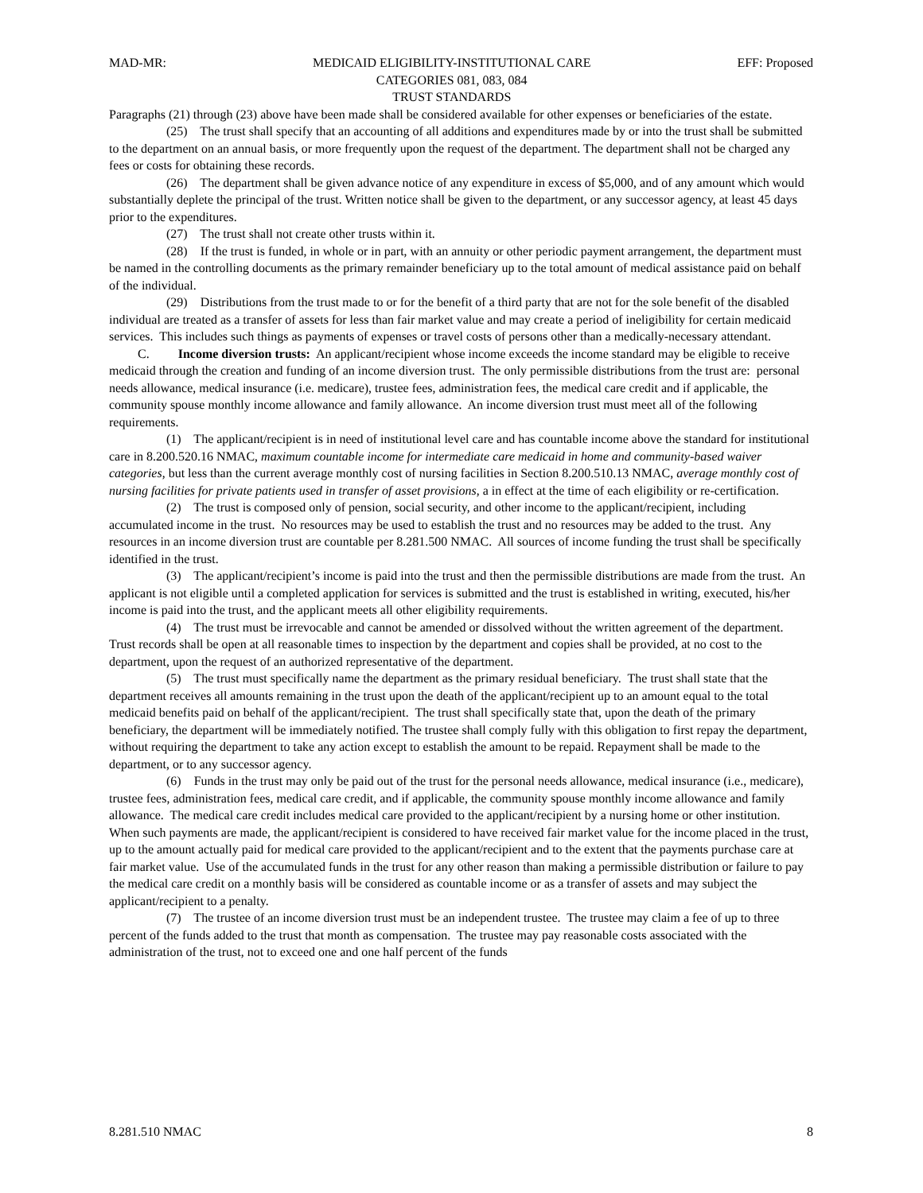MAD-MR: MEDICAID ELIGIBILITY-INSTITUTIONAL CARE
CATEGORIES 081, 083, 084
TRUST STANDARDS EFF: Proposed
Paragraphs (21) through (23) above have been made shall be considered available for other expenses or beneficiaries of the estate.
(25) The trust shall specify that an accounting of all additions and expenditures made by or into the trust shall be submitted to the department on an annual basis, or more frequently upon the request of the department. The department shall not be charged any fees or costs for obtaining these records.
(26) The department shall be given advance notice of any expenditure in excess of $5,000, and of any amount which would substantially deplete the principal of the trust. Written notice shall be given to the department, or any successor agency, at least 45 days prior to the expenditures.
(27) The trust shall not create other trusts within it.
(28) If the trust is funded, in whole or in part, with an annuity or other periodic payment arrangement, the department must be named in the controlling documents as the primary remainder beneficiary up to the total amount of medical assistance paid on behalf of the individual.
(29) Distributions from the trust made to or for the benefit of a third party that are not for the sole benefit of the disabled individual are treated as a transfer of assets for less than fair market value and may create a period of ineligibility for certain medicaid services. This includes such things as payments of expenses or travel costs of persons other than a medically-necessary attendant.
C. Income diversion trusts: An applicant/recipient whose income exceeds the income standard may be eligible to receive medicaid through the creation and funding of an income diversion trust. The only permissible distributions from the trust are: personal needs allowance, medical insurance (i.e. medicare), trustee fees, administration fees, the medical care credit and if applicable, the community spouse monthly income allowance and family allowance. An income diversion trust must meet all of the following requirements.
(1) The applicant/recipient is in need of institutional level care and has countable income above the standard for institutional care in 8.200.520.16 NMAC, maximum countable income for intermediate care medicaid in home and community-based waiver categories, but less than the current average monthly cost of nursing facilities in Section 8.200.510.13 NMAC, average monthly cost of nursing facilities for private patients used in transfer of asset provisions, a in effect at the time of each eligibility or re-certification.
(2) The trust is composed only of pension, social security, and other income to the applicant/recipient, including accumulated income in the trust. No resources may be used to establish the trust and no resources may be added to the trust. Any resources in an income diversion trust are countable per 8.281.500 NMAC. All sources of income funding the trust shall be specifically identified in the trust.
(3) The applicant/recipient’s income is paid into the trust and then the permissible distributions are made from the trust. An applicant is not eligible until a completed application for services is submitted and the trust is established in writing, executed, his/her income is paid into the trust, and the applicant meets all other eligibility requirements.
(4) The trust must be irrevocable and cannot be amended or dissolved without the written agreement of the department. Trust records shall be open at all reasonable times to inspection by the department and copies shall be provided, at no cost to the department, upon the request of an authorized representative of the department.
(5) The trust must specifically name the department as the primary residual beneficiary. The trust shall state that the department receives all amounts remaining in the trust upon the death of the applicant/recipient up to an amount equal to the total medicaid benefits paid on behalf of the applicant/recipient. The trust shall specifically state that, upon the death of the primary beneficiary, the department will be immediately notified. The trustee shall comply fully with this obligation to first repay the department, without requiring the department to take any action except to establish the amount to be repaid. Repayment shall be made to the department, or to any successor agency.
(6) Funds in the trust may only be paid out of the trust for the personal needs allowance, medical insurance (i.e., medicare), trustee fees, administration fees, medical care credit, and if applicable, the community spouse monthly income allowance and family allowance. The medical care credit includes medical care provided to the applicant/recipient by a nursing home or other institution. When such payments are made, the applicant/recipient is considered to have received fair market value for the income placed in the trust, up to the amount actually paid for medical care provided to the applicant/recipient and to the extent that the payments purchase care at fair market value. Use of the accumulated funds in the trust for any other reason than making a permissible distribution or failure to pay the medical care credit on a monthly basis will be considered as countable income or as a transfer of assets and may subject the applicant/recipient to a penalty.
(7) The trustee of an income diversion trust must be an independent trustee. The trustee may claim a fee of up to three percent of the funds added to the trust that month as compensation. The trustee may pay reasonable costs associated with the administration of the trust, not to exceed one and one half percent of the funds
8.281.510 NMAC 8